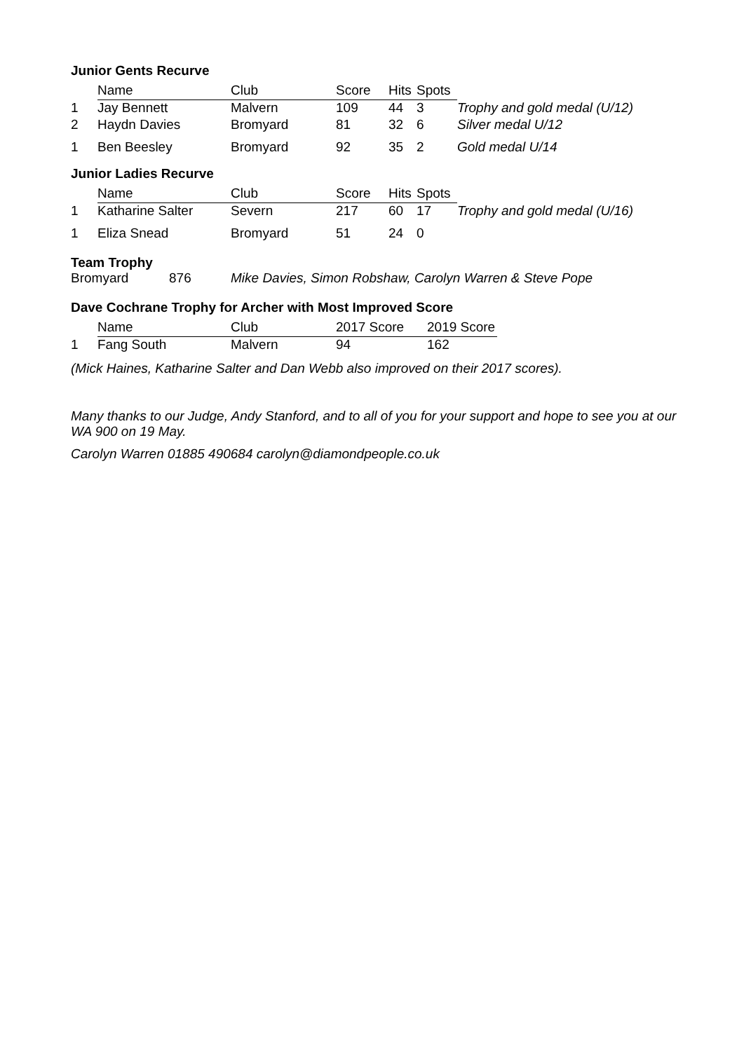Junior Gents Recurve
| | Name | Club | Score | Hits | Spots | |
| --- | --- | --- | --- | --- | --- | --- |
| 1 | Jay Bennett | Malvern | 109 | 44 | 3 | Trophy and gold medal (U/12) |
| 2 | Haydn Davies | Bromyard | 81 | 32 | 6 | Silver medal U/12 |
| 1 | Ben Beesley | Bromyard | 92 | 35 | 2 | Gold medal U/14 |
Junior Ladies Recurve
| | Name | Club | Score | Hits | Spots | |
| --- | --- | --- | --- | --- | --- | --- |
| 1 | Katharine Salter | Severn | 217 | 60 | 17 | Trophy and gold medal (U/16) |
| 1 | Eliza Snead | Bromyard | 51 | 24 | 0 | |
Team Trophy
Bromyard 876 Mike Davies, Simon Robshaw, Carolyn Warren & Steve Pope
Dave Cochrane Trophy for Archer with Most Improved Score
| | Name | Club | 2017 Score | 2019 Score |
| --- | --- | --- | --- | --- |
| 1 | Fang South | Malvern | 94 | 162 |
(Mick Haines, Katharine Salter and Dan Webb also improved on their 2017 scores).
Many thanks to our Judge, Andy Stanford, and to all of you for your support and hope to see you at our WA 900 on 19 May.
Carolyn Warren 01885 490684 carolyn@diamondpeople.co.uk